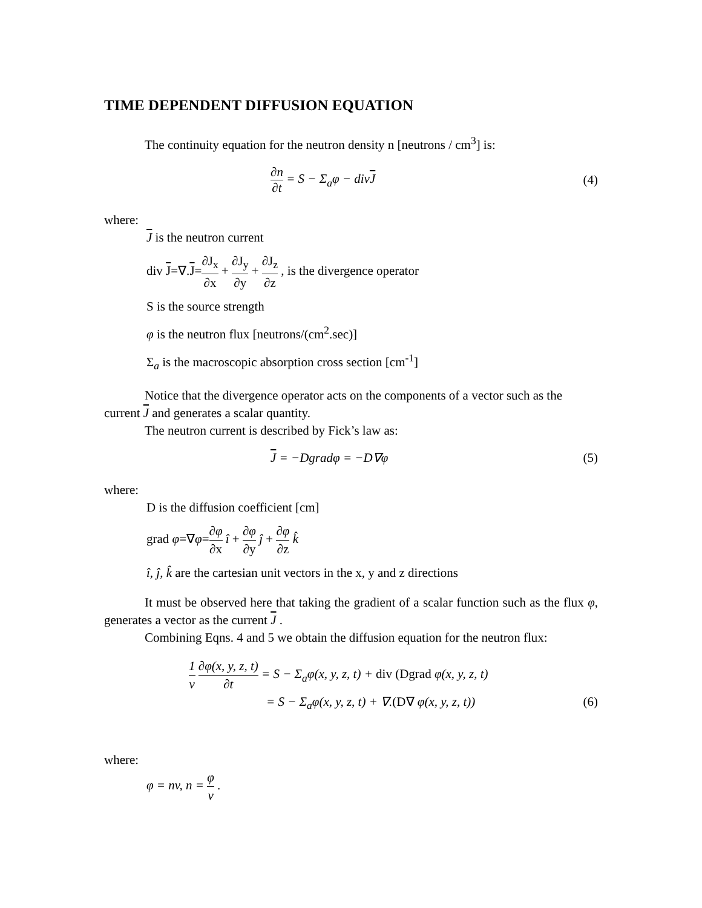TIME DEPENDENT DIFFUSION EQUATION
The continuity equation for the neutron density n [neutrons / cm<sup>3</sup>] is:
∂n ∂t = S − Σ<sub>a</sub>φ − divJ (4)
where:
J is the neutron current
div J=∇.J=∂J<sub>x</sub> ∂x + ∂J<sub>y</sub> ∂y + ∂J<sub>z</sub> ∂z , is the divergence operator
S is the source strength
φ is the neutron flux [neutrons/(cm<sup>2</sup>.sec)]
Σ<sub>a</sub> is the macroscopic absorption cross section [cm<sup>-1</sup>]
Notice that the divergence operator acts on the components of a vector such as the current J and generates a scalar quantity.
The neutron current is described by Fick’s law as:
J = −Dgradφ = −D∇φ (5)
where:
D is the diffusion coefficient [cm]
grad φ=∇φ=∂φ ∂x î + ∂φ ∂y ĵ + ∂φ ∂z k̂
î, ĵ, k̂ are the cartesian unit vectors in the x, y and z directions
It must be observed here that taking the gradient of a scalar function such as the flux φ, generates a vector as the current J .
Combining Eqns. 4 and 5 we obtain the diffusion equation for the neutron flux:
1 v ∂φ(x, y, z, t) ∂t = S − Σ<sub>a</sub>φ(x, y, z, t) + div (Dgrad φ(x, y, z, t)
= S − Σ<sub>a</sub>φ(x, y, z, t) + ∇.(D∇ φ(x, y, z, t)) (6)
where:
φ = nv, n = φ v .